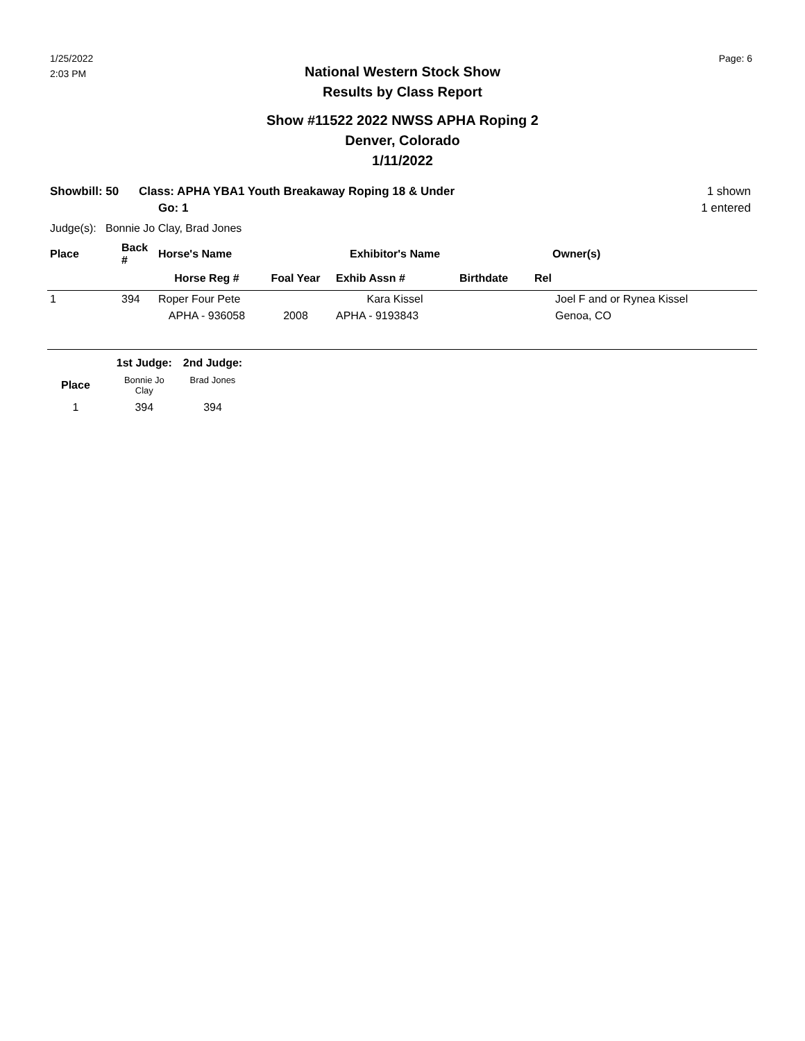1/25/2022
2:03 PM
Page: 6
National Western Stock Show
Results by Class Report
Show #11522 2022 NWSS APHA Roping 2
Denver, Colorado
1/11/2022
Showbill: 50 Class: APHA YBA1 Youth Breakaway Roping 18 & Under
Go: 1
1 shown
1 entered
Judge(s): Bonnie Jo Clay, Brad Jones
| Place | Back # | Horse's Name | | Exhibitor's Name | | Owner(s) |
| --- | --- | --- | --- | --- | --- | --- |
| | | Horse Reg # | Foal Year | Exhib Assn # | Birthdate | Rel |
| 1 | 394 | Roper Four Pete | | Kara Kissel | | Joel F and or Rynea Kissel |
| | | APHA - 936058 | 2008 | APHA - 9193843 | | Genoa, CO |
| | 1st Judge: | 2nd Judge: |
| --- | --- | --- |
| Place | Bonnie Jo Clay | Brad Jones |
| 1 | 394 | 394 |